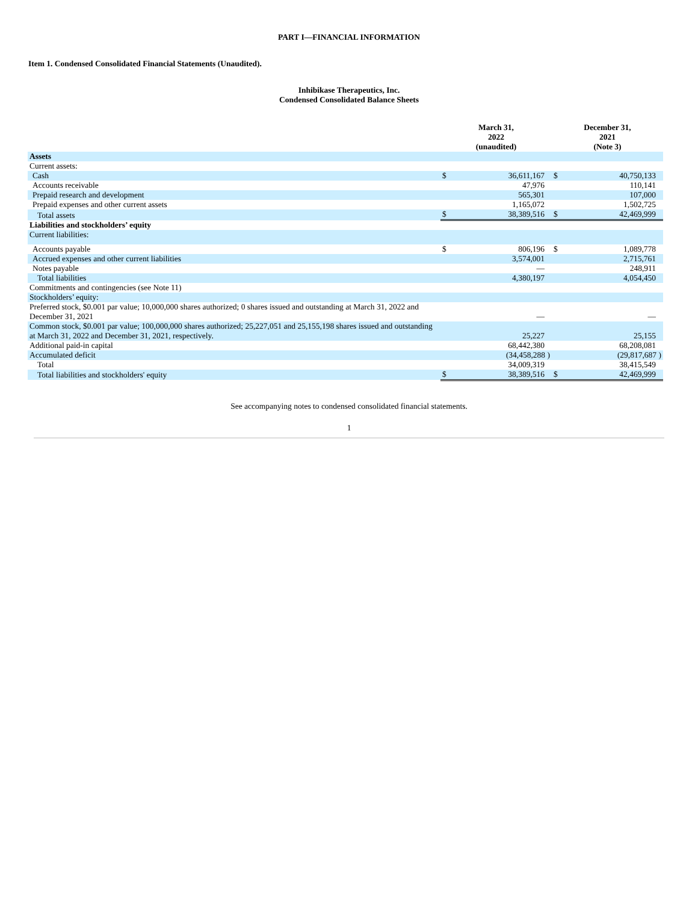PART I—FINANCIAL INFORMATION
Item 1. Condensed Consolidated Financial Statements (Unaudited).
Inhibikase Therapeutics, Inc.
Condensed Consolidated Balance Sheets
| | March 31, 2022 (unaudited) | | December 31, 2021 (Note 3) | |
| --- | --- | --- | --- | --- |
| Assets | | | | |
| Current assets: | | | | |
| Cash | $ | 36,611,167 | $ | 40,750,133 |
| Accounts receivable | | 47,976 | | 110,141 |
| Prepaid research and development | | 565,301 | | 107,000 |
| Prepaid expenses and other current assets | | 1,165,072 | | 1,502,725 |
| Total assets | $ | 38,389,516 | $ | 42,469,999 |
| Liabilities and stockholders’ equity | | | | |
| Current liabilities: | | | | |
| Accounts payable | $ | 806,196 | $ | 1,089,778 |
| Accrued expenses and other current liabilities | | 3,574,001 | | 2,715,761 |
| Notes payable | | — | | 248,911 |
| Total liabilities | | 4,380,197 | | 4,054,450 |
| Commitments and contingencies (see Note 11) | | | | |
| Stockholders’ equity: | | | | |
| Preferred stock, $0.001 par value; 10,000,000 shares authorized; 0 shares issued and outstanding at March 31, 2022 and December 31, 2021 | | — | | — |
| Common stock, $0.001 par value; 100,000,000 shares authorized; 25,227,051 and 25,155,198 shares issued and outstanding at March 31, 2022 and December 31, 2021, respectively. | | 25,227 | | 25,155 |
| Additional paid-in capital | | 68,442,380 | | 68,208,081 |
| Accumulated deficit | | (34,458,288 ) | | (29,817,687 ) |
| Total | | 34,009,319 | | 38,415,549 |
| Total liabilities and stockholders' equity | $ | 38,389,516 | $ | 42,469,999 |
See accompanying notes to condensed consolidated financial statements.
1